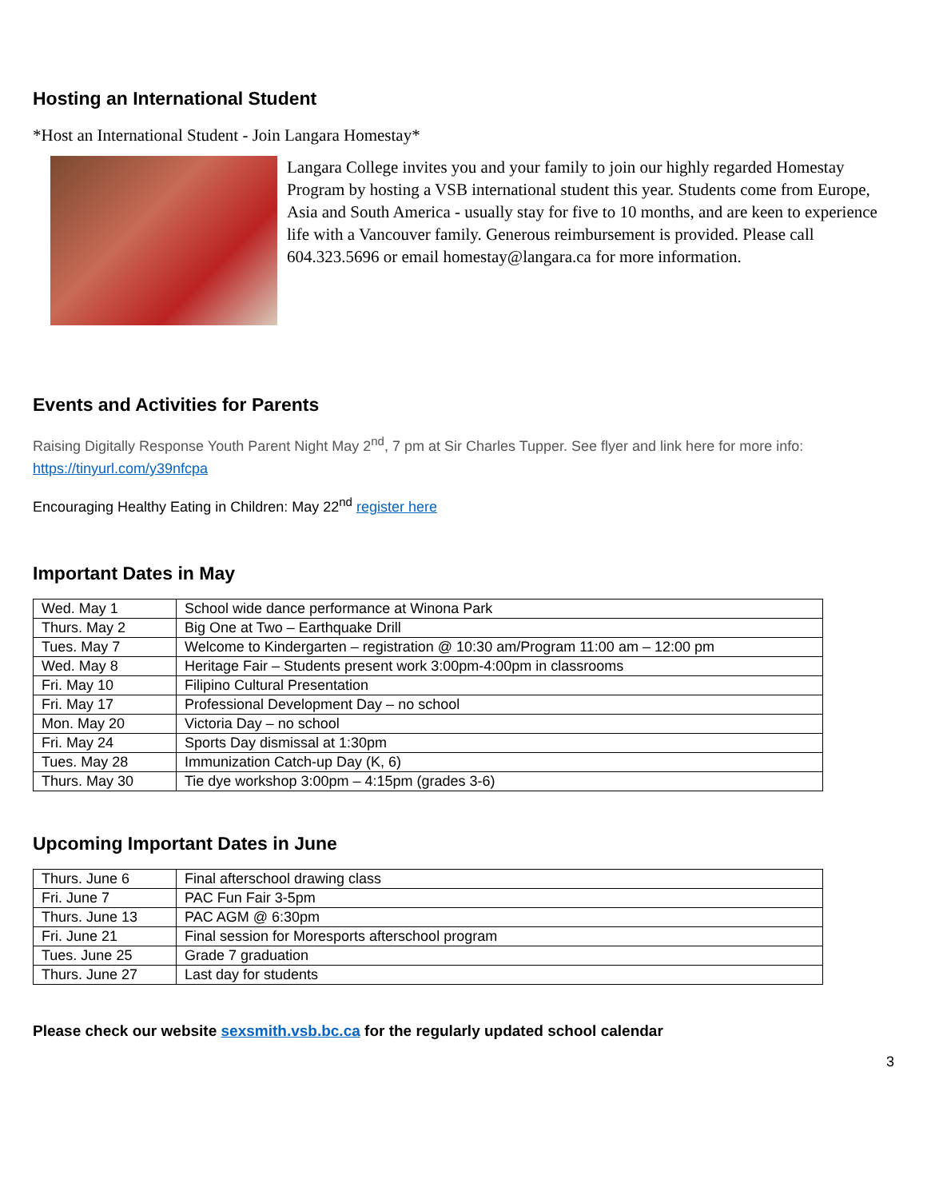Hosting an International Student
*Host an International Student - Join Langara Homestay*
Langara College invites you and your family to join our highly regarded Homestay Program by hosting a VSB international student this year. Students come from Europe, Asia and South America - usually stay for five to 10 months, and are keen to experience life with a Vancouver family. Generous reimbursement is provided. Please call 604.323.5696 or email homestay@langara.ca for more information.
Events and Activities for Parents
Raising Digitally Response Youth Parent Night May 2<sup>nd</sup>, 7 pm at Sir Charles Tupper. See flyer and link here for more info: https://tinyurl.com/y39nfcpa
Encouraging Healthy Eating in Children: May 22<sup>nd</sup> register here
Important Dates in May
| Wed. May 1 | School wide dance performance at Winona Park |
| Thurs. May 2 | Big One at Two – Earthquake Drill |
| Tues. May 7 | Welcome to Kindergarten – registration @ 10:30 am/Program 11:00 am – 12:00 pm |
| Wed. May 8 | Heritage Fair – Students present work 3:00pm-4:00pm in classrooms |
| Fri. May 10 | Filipino Cultural Presentation |
| Fri. May 17 | Professional Development Day – no school |
| Mon. May 20 | Victoria Day – no school |
| Fri. May 24 | Sports Day dismissal at 1:30pm |
| Tues. May 28 | Immunization Catch-up Day (K, 6) |
| Thurs. May 30 | Tie dye workshop 3:00pm – 4:15pm (grades 3-6) |
Upcoming Important Dates in June
| Thurs. June 6 | Final afterschool drawing class |
| Fri. June 7 | PAC Fun Fair 3-5pm |
| Thurs. June 13 | PAC AGM @ 6:30pm |
| Fri. June 21 | Final session for Moresports afterschool program |
| Tues. June 25 | Grade 7 graduation |
| Thurs. June 27 | Last day for students |
Please check our website sexsmith.vsb.bc.ca for the regularly updated school calendar
3